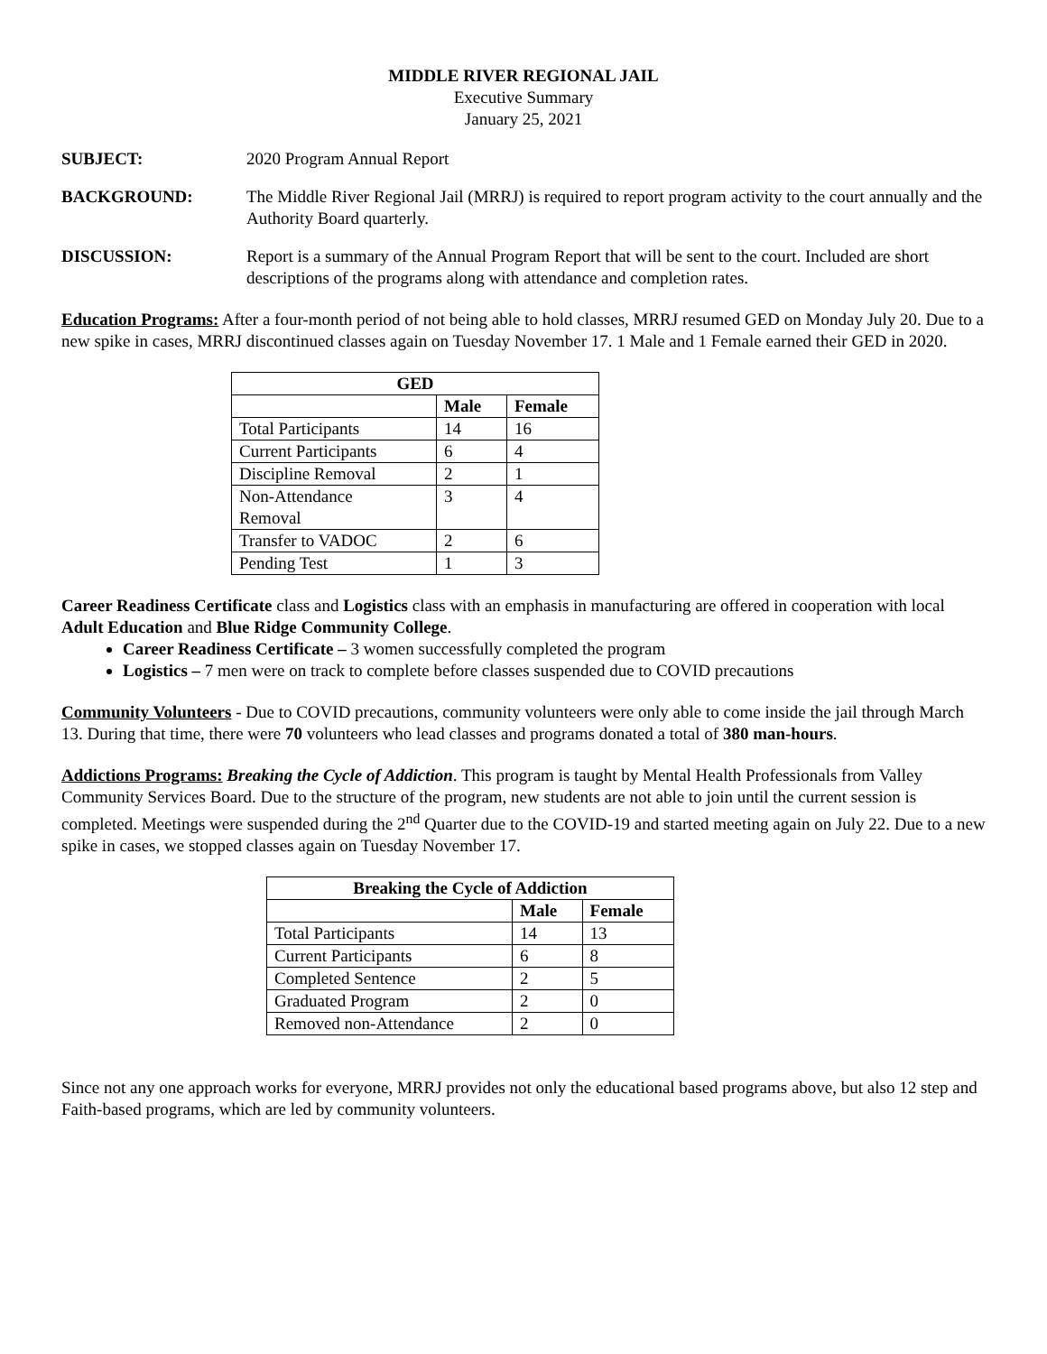MIDDLE RIVER REGIONAL JAIL
Executive Summary
January 25, 2021
SUBJECT: 2020 Program Annual Report
BACKGROUND: The Middle River Regional Jail (MRRJ) is required to report program activity to the court annually and the Authority Board quarterly.
DISCUSSION: Report is a summary of the Annual Program Report that will be sent to the court. Included are short descriptions of the programs along with attendance and completion rates.
Education Programs: After a four-month period of not being able to hold classes, MRRJ resumed GED on Monday July 20. Due to a new spike in cases, MRRJ discontinued classes again on Tuesday November 17. 1 Male and 1 Female earned their GED in 2020.
| GED | | |
| --- | --- | --- |
| | Male | Female |
| Total Participants | 14 | 16 |
| Current Participants | 6 | 4 |
| Discipline Removal | 2 | 1 |
| Non-Attendance Removal | 3 | 4 |
| Transfer to VADOC | 2 | 6 |
| Pending Test | 1 | 3 |
Career Readiness Certificate class and Logistics class with an emphasis in manufacturing are offered in cooperation with local Adult Education and Blue Ridge Community College.
Career Readiness Certificate – 3 women successfully completed the program
Logistics – 7 men were on track to complete before classes suspended due to COVID precautions
Community Volunteers - Due to COVID precautions, community volunteers were only able to come inside the jail through March 13. During that time, there were 70 volunteers who lead classes and programs donated a total of 380 man-hours.
Addictions Programs: Breaking the Cycle of Addiction. This program is taught by Mental Health Professionals from Valley Community Services Board. Due to the structure of the program, new students are not able to join until the current session is completed. Meetings were suspended during the 2<sup>nd</sup> Quarter due to the COVID-19 and started meeting again on July 22. Due to a new spike in cases, we stopped classes again on Tuesday November 17.
| Breaking the Cycle of Addiction | | |
| --- | --- | --- |
| | Male | Female |
| Total Participants | 14 | 13 |
| Current Participants | 6 | 8 |
| Completed Sentence | 2 | 5 |
| Graduated Program | 2 | 0 |
| Removed non-Attendance | 2 | 0 |
Since not any one approach works for everyone, MRRJ provides not only the educational based programs above, but also 12 step and Faith-based programs, which are led by community volunteers.